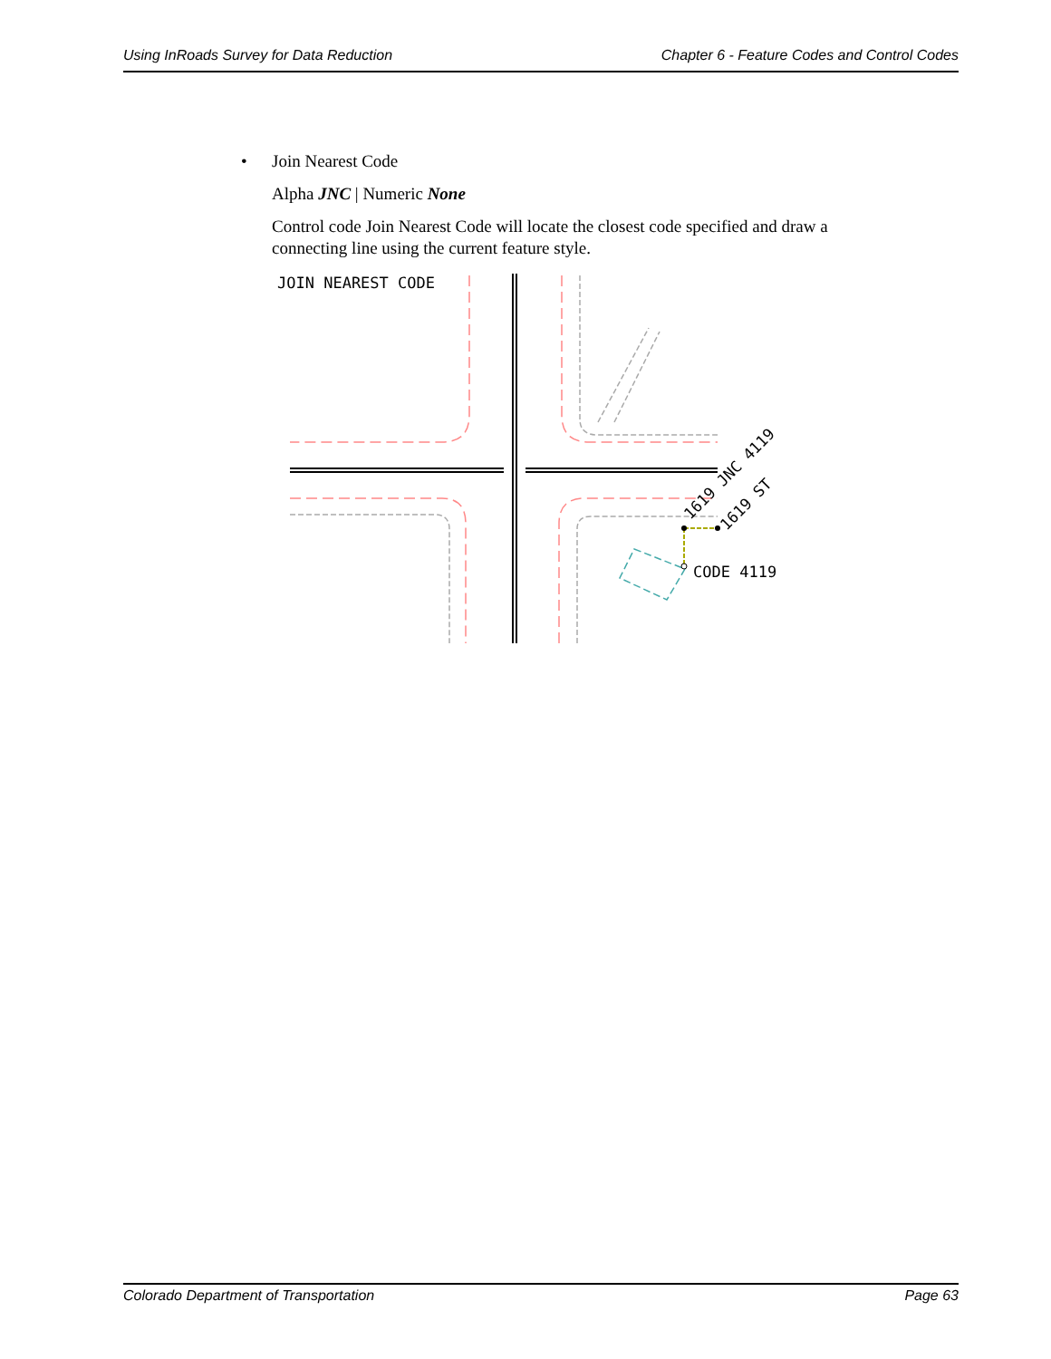Using InRoads Survey for Data Reduction Chapter 6 - Feature Codes and Control Codes
• Join Nearest Code
Alpha JNC | Numeric None
Control code Join Nearest Code will locate the closest code specified and draw a connecting line using the current feature style.
JOIN NEAREST CODE
CODE 4119
1619 JNC 4119
1619 ST
Colorado Department of Transportation Page 63